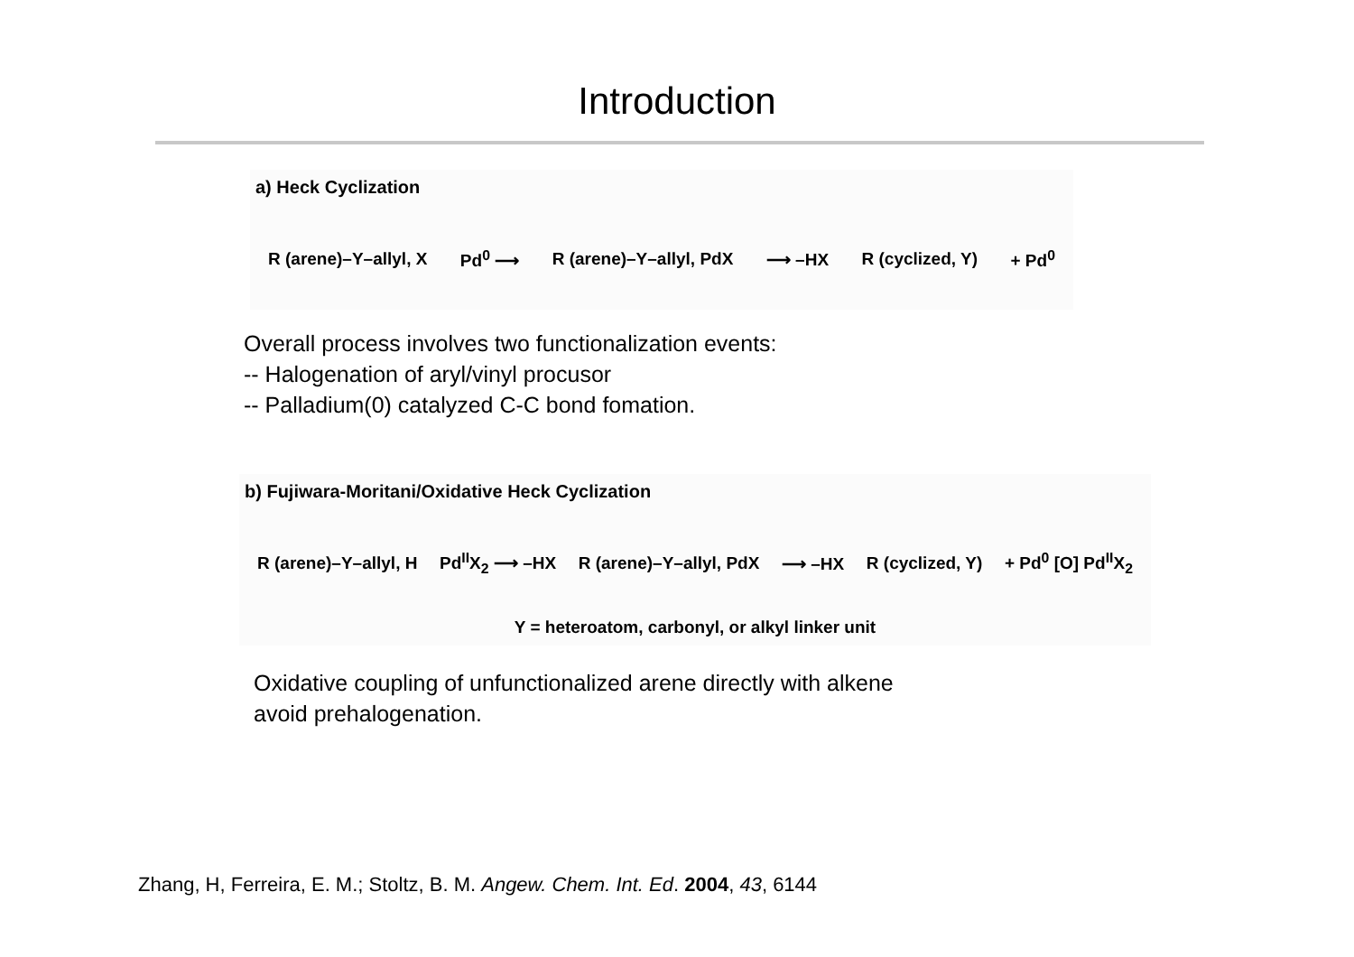Introduction
a) Heck Cyclization
R (arene)–Y–allyl, X Pd<sup>0</sup> ⟶ R (arene)–Y–allyl, PdX ⟶ –HX R (cyclized, Y) + Pd<sup>0</sup>
Overall process involves two functionalization events:
-- Halogenation of aryl/vinyl procusor
-- Palladium(0) catalyzed C-C bond fomation.
b) Fujiwara-Moritani/Oxidative Heck Cyclization
R (arene)–Y–allyl, H Pd<sup>II</sup>X<sub>2</sub> ⟶ –HX R (arene)–Y–allyl, PdX ⟶ –HX R (cyclized, Y) + Pd<sup>0</sup> [O] Pd<sup>II</sup>X<sub>2</sub>
Y = heteroatom, carbonyl, or alkyl linker unit
Oxidative coupling of unfunctionalized arene directly with alkene
avoid prehalogenation.
Zhang, H, Ferreira, E. M.; Stoltz, B. M. Angew. Chem. Int. Ed. 2004, 43, 6144